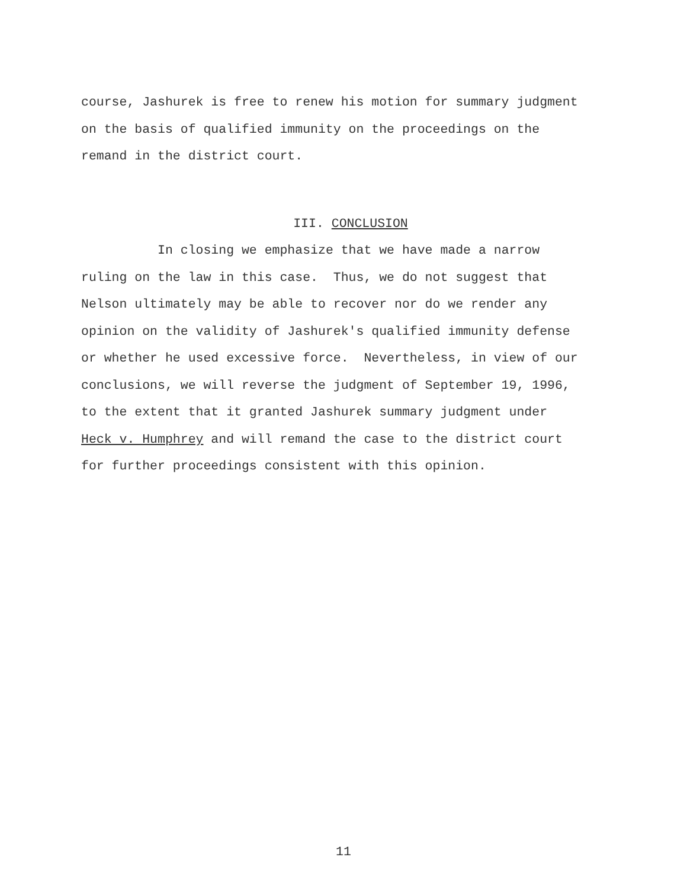course, Jashurek is free to renew his motion for summary judgment on the basis of qualified immunity on the proceedings on the remand in the district court.
III. CONCLUSION
In closing we emphasize that we have made a narrow ruling on the law in this case. Thus, we do not suggest that Nelson ultimately may be able to recover nor do we render any opinion on the validity of Jashurek's qualified immunity defense or whether he used excessive force. Nevertheless, in view of our conclusions, we will reverse the judgment of September 19, 1996, to the extent that it granted Jashurek summary judgment under Heck v. Humphrey and will remand the case to the district court for further proceedings consistent with this opinion.
11